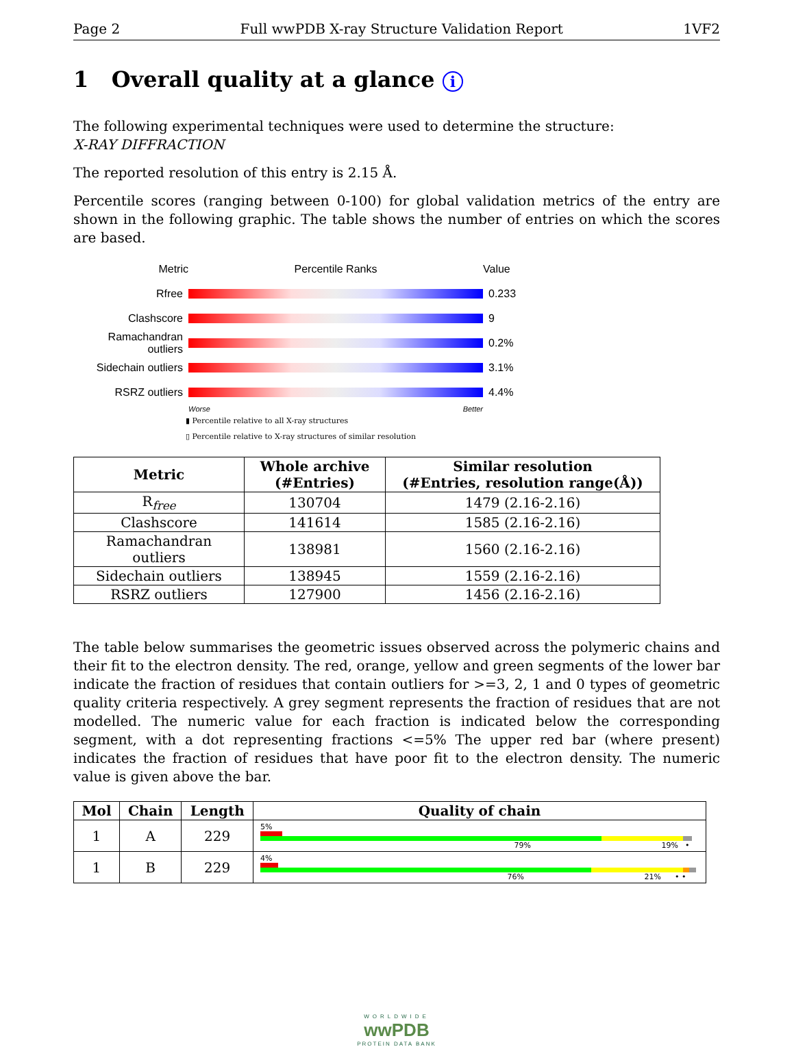Page 2 Full wwPDB X-ray Structure Validation Report 1VF2
1 Overall quality at a glance i
The following experimental techniques were used to determine the structure:
X-RAY DIFFRACTION
The reported resolution of this entry is 2.15 Å.
Percentile scores (ranging between 0-100) for global validation metrics of the entry are shown in the following graphic. The table shows the number of entries on which the scores are based.
Metric Percentile Ranks Value
Rfree 0.233
Clashscore 9
Ramachandran outliers
0.2%
Sidechain outliers
3.1%
RSRZ outliers 4.4%
Worse Better
▮ Percentile relative to all X-ray structures
▯ Percentile relative to X-ray structures of similar resolution
| Metric | Whole archive (#Entries) | Similar resolution (#Entries, resolution range(Å)) |
| --- | --- | --- |
| R<sub>free</sub> | 130704 | 1479 (2.16-2.16) |
| Clashscore | 141614 | 1585 (2.16-2.16) |
| Ramachandran outliers | 138981 | 1560 (2.16-2.16) |
| Sidechain outliers | 138945 | 1559 (2.16-2.16) |
| RSRZ outliers | 127900 | 1456 (2.16-2.16) |
The table below summarises the geometric issues observed across the polymeric chains and their fit to the electron density. The red, orange, yellow and green segments of the lower bar indicate the fraction of residues that contain outliers for >=3, 2, 1 and 0 types of geometric quality criteria respectively. A grey segment represents the fraction of residues that are not modelled. The numeric value for each fraction is indicated below the corresponding segment, with a dot representing fractions <=5% The upper red bar (where present) indicates the fraction of residues that have poor fit to the electron density. The numeric value is given above the bar.
| Mol | Chain | Length | Quality of chain |
| --- | --- | --- | --- |
| 1 | A | 229 | 5% 79% 19% • |
| 1 | B | 229 | 4% 76% 21% • • |
WORLDWIDE
wwPDB
PROTEIN DATA BANK